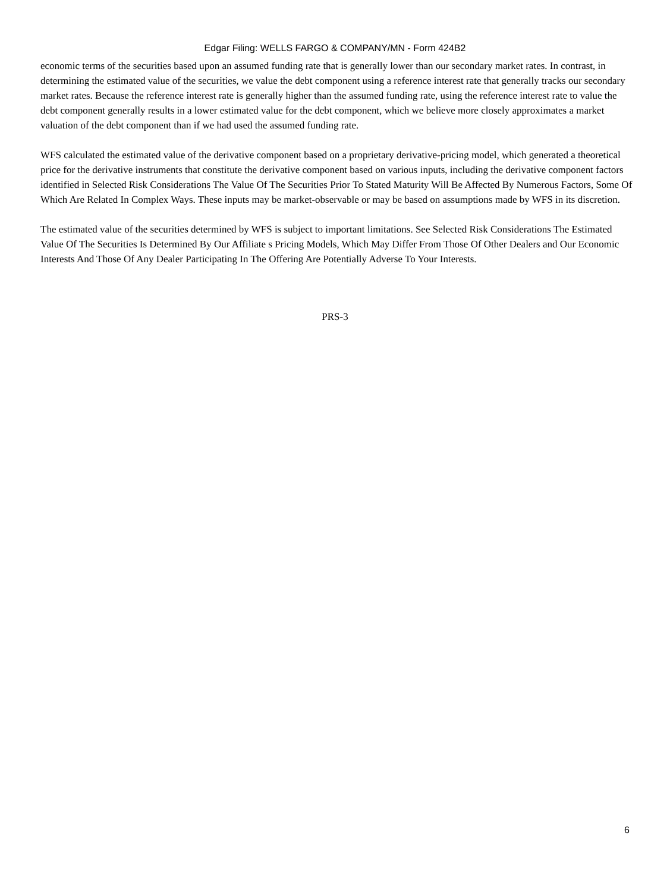Edgar Filing: WELLS FARGO & COMPANY/MN - Form 424B2
economic terms of the securities based upon an assumed funding rate that is generally lower than our secondary market rates. In contrast, in determining the estimated value of the securities, we value the debt component using a reference interest rate that generally tracks our secondary market rates. Because the reference interest rate is generally higher than the assumed funding rate, using the reference interest rate to value the debt component generally results in a lower estimated value for the debt component, which we believe more closely approximates a market valuation of the debt component than if we had used the assumed funding rate.
WFS calculated the estimated value of the derivative component based on a proprietary derivative-pricing model, which generated a theoretical price for the derivative instruments that constitute the derivative component based on various inputs, including the derivative component factors identified in Selected Risk Considerations The Value Of The Securities Prior To Stated Maturity Will Be Affected By Numerous Factors, Some Of Which Are Related In Complex Ways. These inputs may be market-observable or may be based on assumptions made by WFS in its discretion.
The estimated value of the securities determined by WFS is subject to important limitations. See Selected Risk Considerations The Estimated Value Of The Securities Is Determined By Our Affiliate s Pricing Models, Which May Differ From Those Of Other Dealers and Our Economic Interests And Those Of Any Dealer Participating In The Offering Are Potentially Adverse To Your Interests.
PRS-3
6